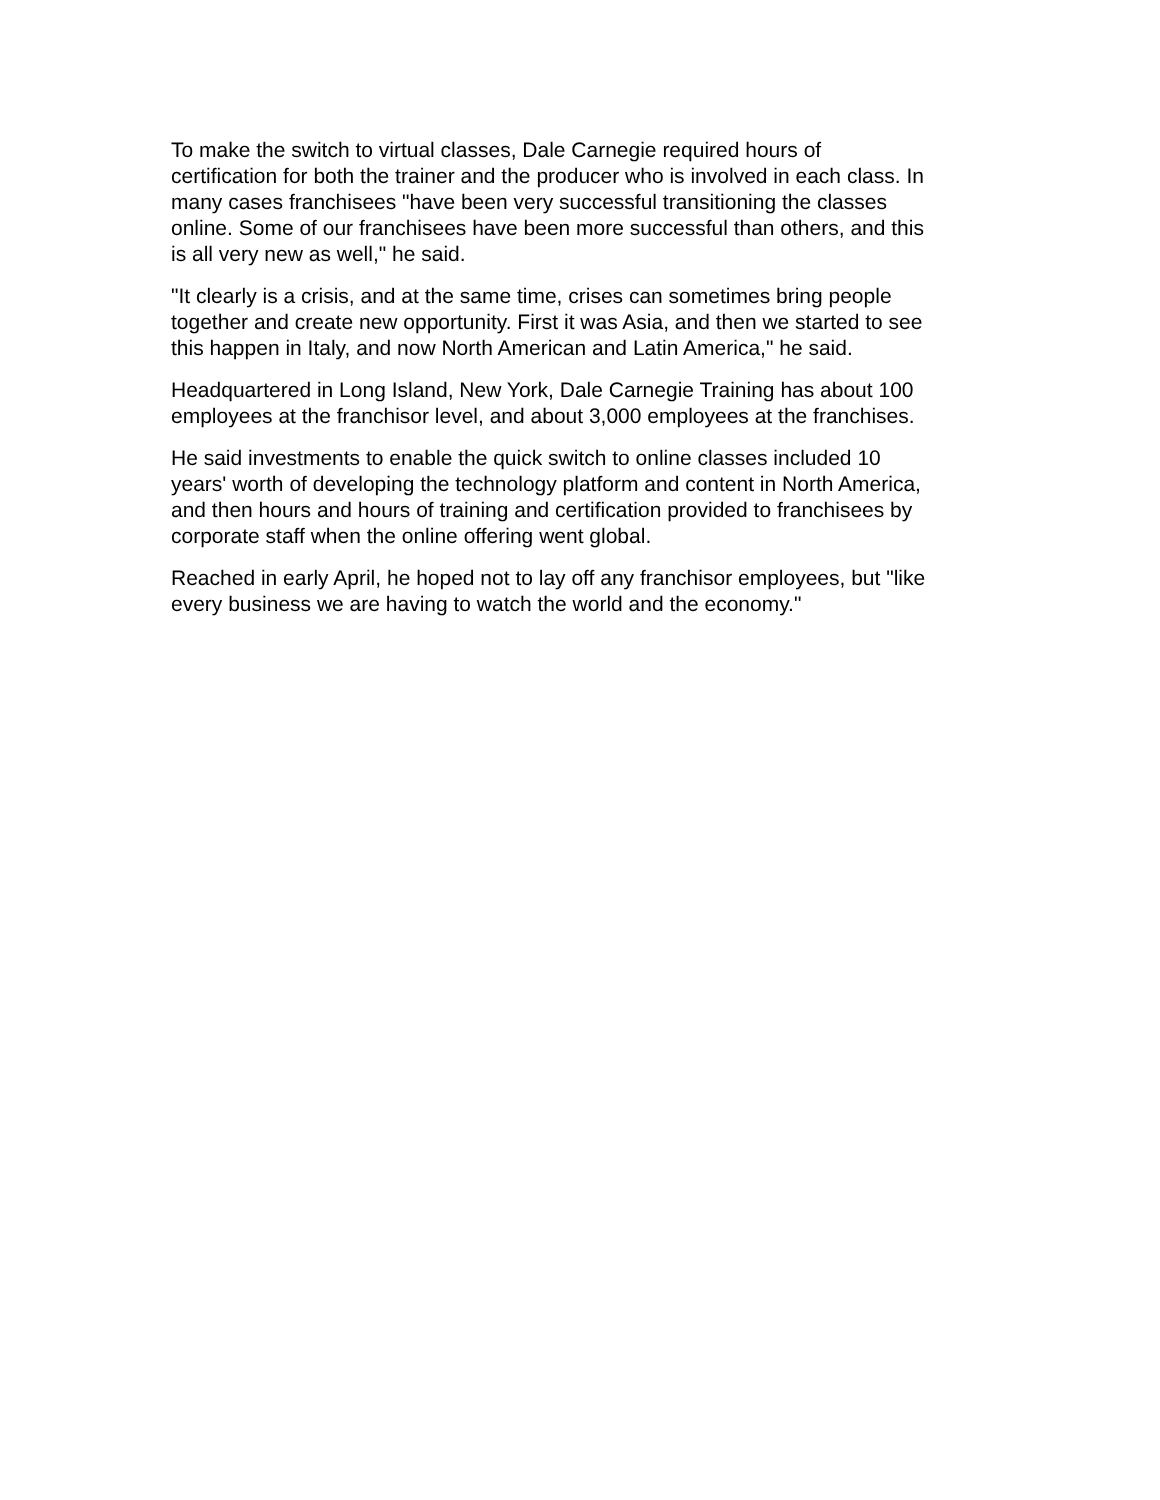To make the switch to virtual classes, Dale Carnegie required hours of
certification for both the trainer and the producer who is involved in each class. In
many cases franchisees "have been very successful transitioning the classes
online. Some of our franchisees have been more successful than others, and this
is all very new as well," he said.
"It clearly is a crisis, and at the same time, crises can sometimes bring people
together and create new opportunity. First it was Asia, and then we started to see
this happen in Italy, and now North American and Latin America," he said.
Headquartered in Long Island, New York, Dale Carnegie Training has about 100
employees at the franchisor level, and about 3,000 employees at the franchises.
He said investments to enable the quick switch to online classes included 10
years' worth of developing the technology platform and content in North America,
and then hours and hours of training and certification provided to franchisees by
corporate staff when the online offering went global.
Reached in early April, he hoped not to lay off any franchisor employees, but "like
every business we are having to watch the world and the economy."